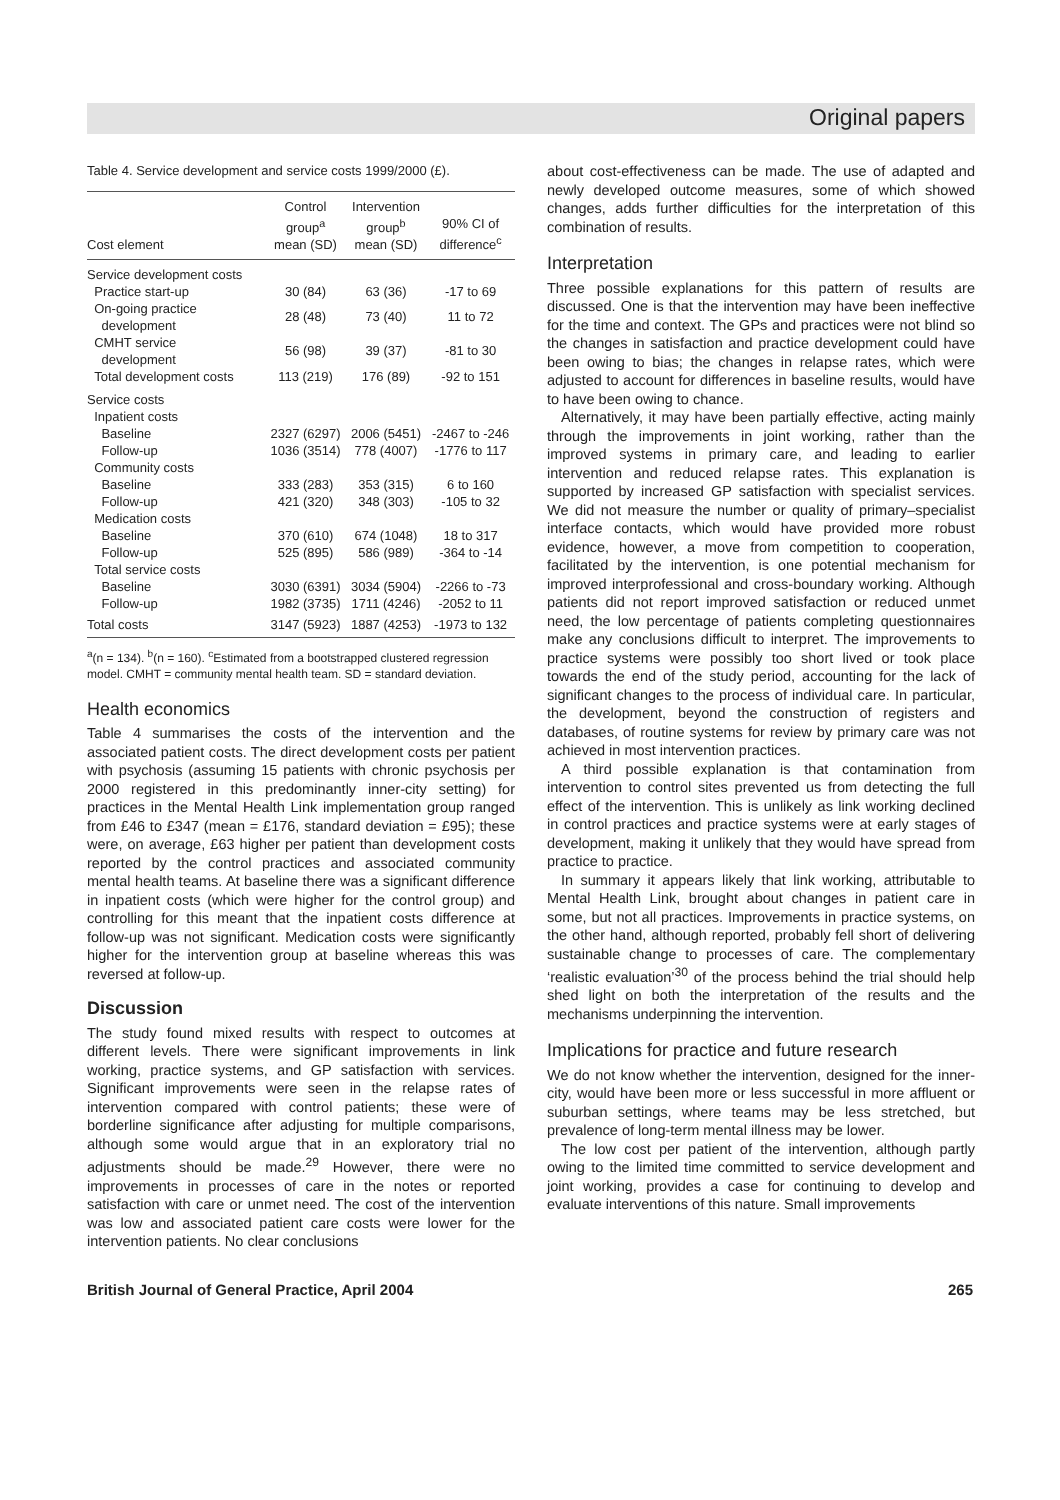Original papers
Table 4. Service development and service costs 1999/2000 (£).
| Cost element | Control group<sup>a</sup> mean (SD) | Intervention group<sup>b</sup> mean (SD) | 90% CI of difference<sup>c</sup> |
| --- | --- | --- | --- |
| Service development costs | | | |
| Practice start-up | 30 (84) | 63 (36) | -17 to 69 |
| On-going practice development | 28 (48) | 73 (40) | 11 to 72 |
| CMHT service development | 56 (98) | 39 (37) | -81 to 30 |
| Total development costs | 113 (219) | 176 (89) | -92 to 151 |
| Service costs | | | |
| Inpatient costs | | | |
| Baseline | 2327 (6297) | 2006 (5451) | -2467 to -246 |
| Follow-up | 1036 (3514) | 778 (4007) | -1776 to 117 |
| Community costs | | | |
| Baseline | 333 (283) | 353 (315) | 6 to 160 |
| Follow-up | 421 (320) | 348 (303) | -105 to 32 |
| Medication costs | | | |
| Baseline | 370 (610) | 674 (1048) | 18 to 317 |
| Follow-up | 525 (895) | 586 (989) | -364 to -14 |
| Total service costs | | | |
| Baseline | 3030 (6391) | 3034 (5904) | -2266 to -73 |
| Follow-up | 1982 (3735) | 1711 (4246) | -2052 to 11 |
| Total costs | 3147 (5923) | 1887 (4253) | -1973 to 132 |
<sup>a</sup> (n = 134). <sup>b</sup>(n = 160). <sup>c</sup>Estimated from a bootstrapped clustered regression model. CMHT = community mental health team. SD = standard deviation.
Health economics
Table 4 summarises the costs of the intervention and the associated patient costs. The direct development costs per patient with psychosis (assuming 15 patients with chronic psychosis per 2000 registered in this predominantly inner-city setting) for practices in the Mental Health Link implementation group ranged from £46 to £347 (mean = £176, standard deviation = £95); these were, on average, £63 higher per patient than development costs reported by the control practices and associated community mental health teams. At baseline there was a significant difference in inpatient costs (which were higher for the control group) and controlling for this meant that the inpatient costs difference at follow-up was not significant. Medication costs were significantly higher for the intervention group at baseline whereas this was reversed at follow-up.
Discussion
The study found mixed results with respect to outcomes at different levels. There were significant improvements in link working, practice systems, and GP satisfaction with services. Significant improvements were seen in the relapse rates of intervention compared with control patients; these were of borderline significance after adjusting for multiple comparisons, although some would argue that in an exploratory trial no adjustments should be made.<sup>29</sup> However, there were no improvements in processes of care in the notes or reported satisfaction with care or unmet need. The cost of the intervention was low and associated patient care costs were lower for the intervention patients. No clear conclusions
about cost-effectiveness can be made. The use of adapted and newly developed outcome measures, some of which showed changes, adds further difficulties for the interpretation of this combination of results.
Interpretation
Three possible explanations for this pattern of results are discussed. One is that the intervention may have been ineffective for the time and context. The GPs and practices were not blind so the changes in satisfaction and practice development could have been owing to bias; the changes in relapse rates, which were adjusted to account for differences in baseline results, would have to have been owing to chance.
Alternatively, it may have been partially effective, acting mainly through the improvements in joint working, rather than the improved systems in primary care, and leading to earlier intervention and reduced relapse rates. This explanation is supported by increased GP satisfaction with specialist services. We did not measure the number or quality of primary–specialist interface contacts, which would have provided more robust evidence, however, a move from competition to cooperation, facilitated by the intervention, is one potential mechanism for improved interprofessional and cross-boundary working. Although patients did not report improved satisfaction or reduced unmet need, the low percentage of patients completing questionnaires make any conclusions difficult to interpret. The improvements to practice systems were possibly too short lived or took place towards the end of the study period, accounting for the lack of significant changes to the process of individual care. In particular, the development, beyond the construction of registers and databases, of routine systems for review by primary care was not achieved in most intervention practices.
A third possible explanation is that contamination from intervention to control sites prevented us from detecting the full effect of the intervention. This is unlikely as link working declined in control practices and practice systems were at early stages of development, making it unlikely that they would have spread from practice to practice.
In summary it appears likely that link working, attributable to Mental Health Link, brought about changes in patient care in some, but not all practices. Improvements in practice systems, on the other hand, although reported, probably fell short of delivering sustainable change to processes of care. The complementary ‘realistic evaluation’<sup>30</sup> of the process behind the trial should help shed light on both the interpretation of the results and the mechanisms underpinning the intervention.
Implications for practice and future research
We do not know whether the intervention, designed for the inner-city, would have been more or less successful in more affluent or suburban settings, where teams may be less stretched, but prevalence of long-term mental illness may be lower.
The low cost per patient of the intervention, although partly owing to the limited time committed to service development and joint working, provides a case for continuing to develop and evaluate interventions of this nature. Small improvements
British Journal of General Practice, April 2004 265